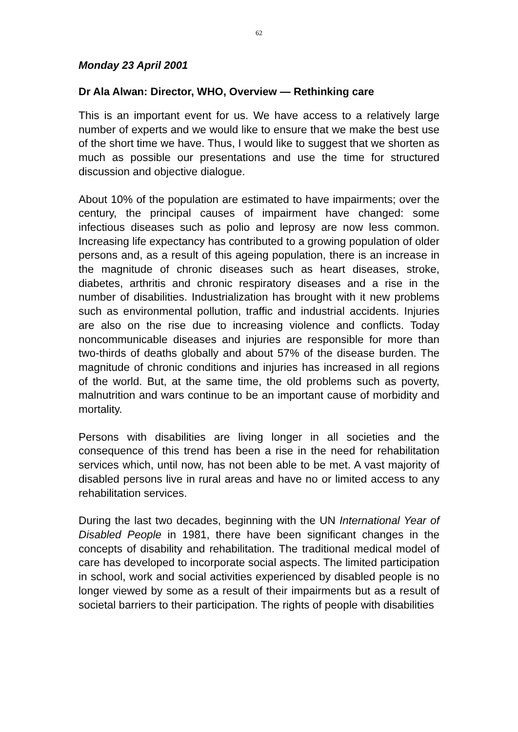62
Monday 23 April 2001
Dr Ala Alwan: Director, WHO, Overview — Rethinking care
This is an important event for us. We have access to a relatively large number of experts and we would like to ensure that we make the best use of the short time we have. Thus, I would like to suggest that we shorten as much as possible our presentations and use the time for structured discussion and objective dialogue.
About 10% of the population are estimated to have impairments; over the century, the principal causes of impairment have changed: some infectious diseases such as polio and leprosy are now less common. Increasing life expectancy has contributed to a growing population of older persons and, as a result of this ageing population, there is an increase in the magnitude of chronic diseases such as heart diseases, stroke, diabetes, arthritis and chronic respiratory diseases and a rise in the number of disabilities. Industrialization has brought with it new problems such as environmental pollution, traffic and industrial accidents. Injuries are also on the rise due to increasing violence and conflicts. Today noncommunicable diseases and injuries are responsible for more than two-thirds of deaths globally and about 57% of the disease burden. The magnitude of chronic conditions and injuries has increased in all regions of the world. But, at the same time, the old problems such as poverty, malnutrition and wars continue to be an important cause of morbidity and mortality.
Persons with disabilities are living longer in all societies and the consequence of this trend has been a rise in the need for rehabilitation services which, until now, has not been able to be met. A vast majority of disabled persons live in rural areas and have no or limited access to any rehabilitation services.
During the last two decades, beginning with the UN International Year of Disabled People in 1981, there have been significant changes in the concepts of disability and rehabilitation. The traditional medical model of care has developed to incorporate social aspects. The limited participation in school, work and social activities experienced by disabled people is no longer viewed by some as a result of their impairments but as a result of societal barriers to their participation. The rights of people with disabilities